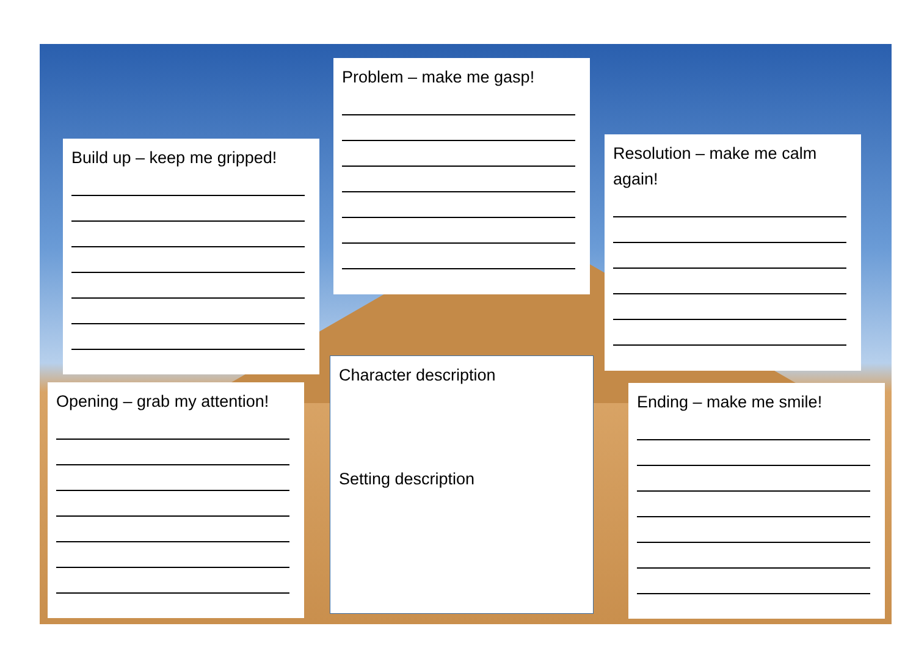Problem – make me gasp!
Build up – keep me gripped!
Resolution – make me calm again!
Character description
Setting description
Opening – grab my attention!
Ending – make me smile!